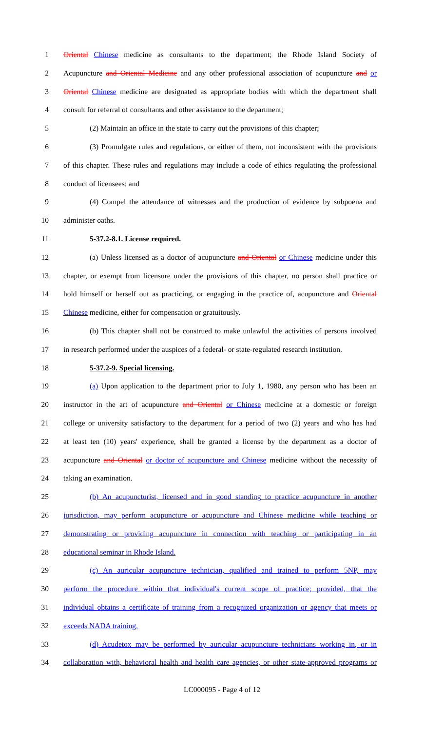1 Oriental Chinese medicine as consultants to the department; the Rhode Island Society of
2 Acupuncture and Oriental Medicine and any other professional association of acupuncture and or
3 Oriental Chinese medicine are designated as appropriate bodies with which the department shall
4 consult for referral of consultants and other assistance to the department;
5 (2) Maintain an office in the state to carry out the provisions of this chapter;
6 (3) Promulgate rules and regulations, or either of them, not inconsistent with the provisions
7 of this chapter. These rules and regulations may include a code of ethics regulating the professional
8 conduct of licensees; and
9 (4) Compel the attendance of witnesses and the production of evidence by subpoena and
10 administer oaths.
11 5-37.2-8.1. License required.
12 (a) Unless licensed as a doctor of acupuncture and Oriental or Chinese medicine under this
13 chapter, or exempt from licensure under the provisions of this chapter, no person shall practice or
14 hold himself or herself out as practicing, or engaging in the practice of, acupuncture and Oriental
15 Chinese medicine, either for compensation or gratuitously.
16 (b) This chapter shall not be construed to make unlawful the activities of persons involved
17 in research performed under the auspices of a federal- or state-regulated research institution.
18 5-37.2-9. Special licensing.
19 (a) Upon application to the department prior to July 1, 1980, any person who has been an
20 instructor in the art of acupuncture and Oriental or Chinese medicine at a domestic or foreign
21 college or university satisfactory to the department for a period of two (2) years and who has had
22 at least ten (10) years' experience, shall be granted a license by the department as a doctor of
23 acupuncture and Oriental or doctor of acupuncture and Chinese medicine without the necessity of
24 taking an examination.
25 (b) An acupuncturist, licensed and in good standing to practice acupuncture in another
26 jurisdiction, may perform acupuncture or acupuncture and Chinese medicine while teaching or
27 demonstrating or providing acupuncture in connection with teaching or participating in an
28 educational seminar in Rhode Island.
29 (c) An auricular acupuncture technician, qualified and trained to perform 5NP, may
30 perform the procedure within that individual's current scope of practice; provided, that the
31 individual obtains a certificate of training from a recognized organization or agency that meets or
32 exceeds NADA training.
33 (d) Acudetox may be performed by auricular acupuncture technicians working in, or in
34 collaboration with, behavioral health and health care agencies, or other state-approved programs or
LC000095 - Page 4 of 12